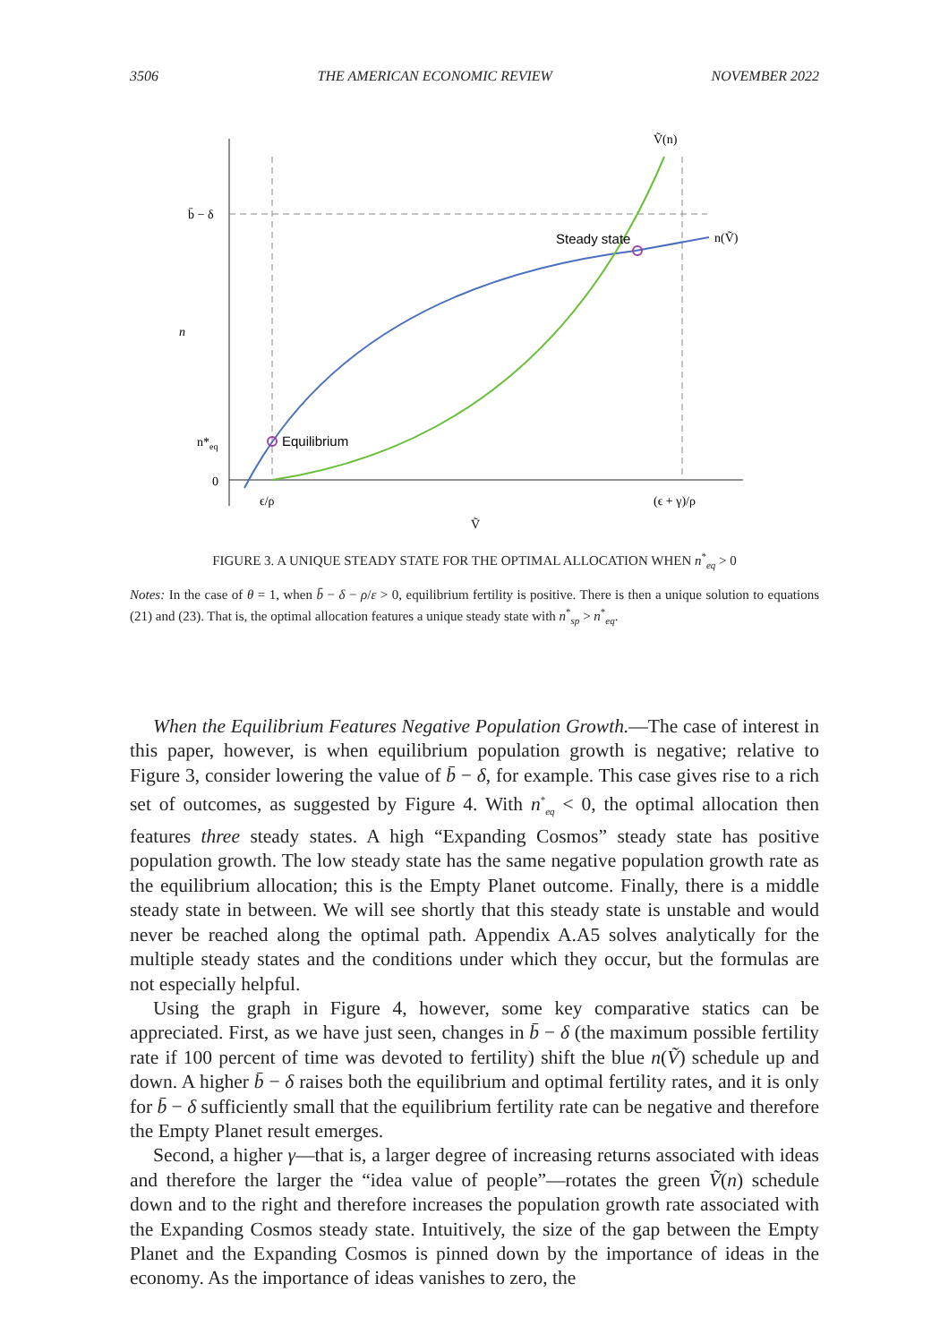3506 THE AMERICAN ECONOMIC REVIEW NOVEMBER 2022
b̄ − δ
n*eq
0
n
Equilibrium
Steady state
Ṽ(n)
n(Ṽ)
ϵ/ρ
(ϵ + γ)/ρ
Ṽ
FIGURE 3. A UNIQUE STEADY STATE FOR THE OPTIMAL ALLOCATION WHEN n<sup>*</sup><sub>eq</sub> > 0
Notes: In the case of θ = 1, when b̄ − δ − ρ/ε > 0, equilibrium fertility is positive. There is then a unique solution to equations (21) and (23). That is, the optimal allocation features a unique steady state with n<sup>*</sup><sub>sp</sub> > n<sup>*</sup><sub>eq</sub>.
When the Equilibrium Features Negative Population Growth.—The case of interest in this paper, however, is when equilibrium population growth is negative; relative to Figure 3, consider lowering the value of b̄ − δ, for example. This case gives rise to a rich set of outcomes, as suggested by Figure 4. With n<sup>*</sup><sub>eq</sub> < 0, the optimal allocation then features three steady states. A high “Expanding Cosmos” steady state has positive population growth. The low steady state has the same negative population growth rate as the equilibrium allocation; this is the Empty Planet outcome. Finally, there is a middle steady state in between. We will see shortly that this steady state is unstable and would never be reached along the optimal path. Appendix A.A5 solves analytically for the multiple steady states and the conditions under which they occur, but the formulas are not especially helpful.
Using the graph in Figure 4, however, some key comparative statics can be appreciated. First, as we have just seen, changes in b̄ − δ (the maximum possible fertility rate if 100 percent of time was devoted to fertility) shift the blue n(Ṽ) schedule up and down. A higher b̄ − δ raises both the equilibrium and optimal fertility rates, and it is only for b̄ − δ sufficiently small that the equilibrium fertility rate can be negative and therefore the Empty Planet result emerges.
Second, a higher γ—that is, a larger degree of increasing returns associated with ideas and therefore the larger the “idea value of people”—rotates the green Ṽ(n) schedule down and to the right and therefore increases the population growth rate associated with the Expanding Cosmos steady state. Intuitively, the size of the gap between the Empty Planet and the Expanding Cosmos is pinned down by the importance of ideas in the economy. As the importance of ideas vanishes to zero, the